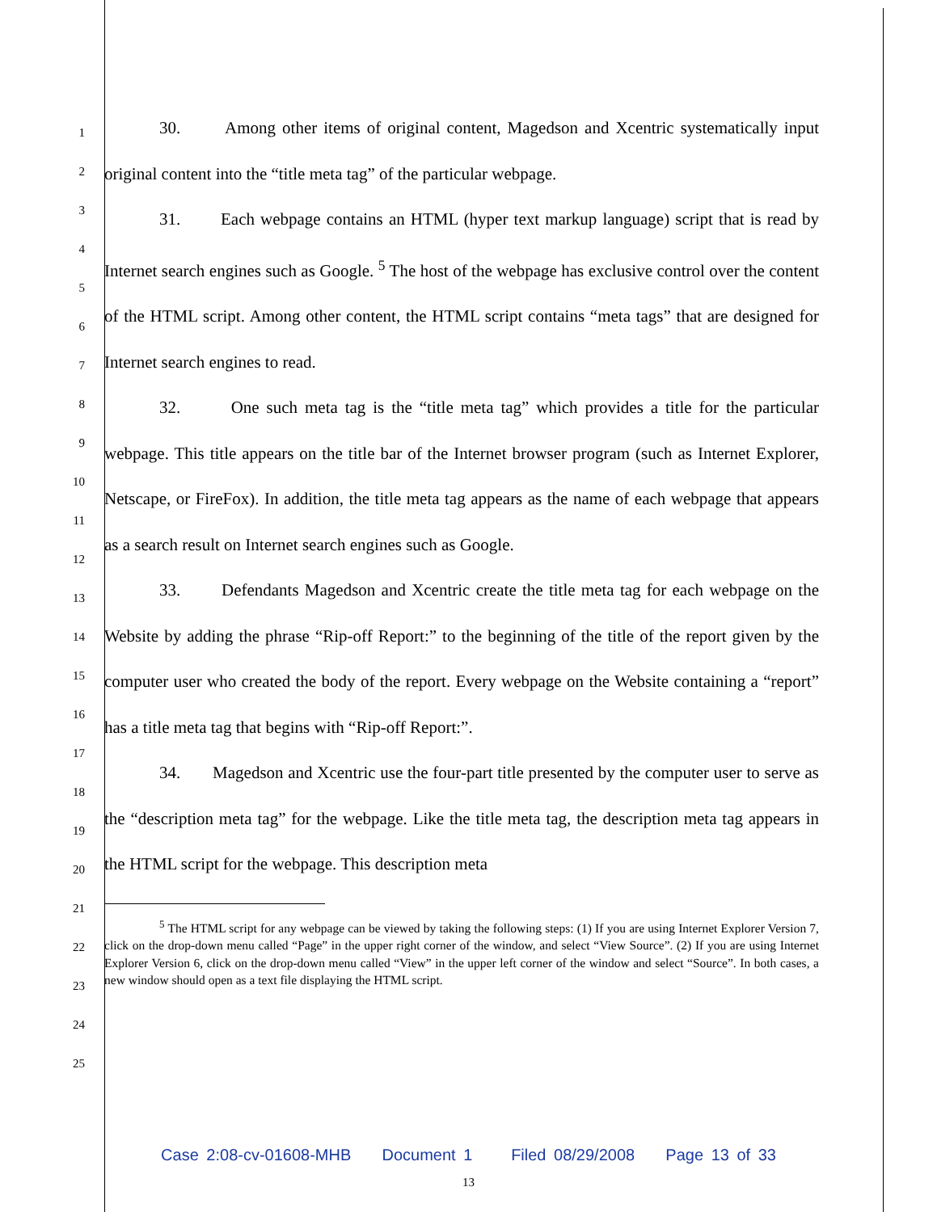1
2
3
4
5
6
7
8
9
10
11
12
13
14
15
16
17
18
19
20
21
22
23
24
25
30. Among other items of original content, Magedson and Xcentric systematically input original content into the “title meta tag” of the particular webpage.
31. Each webpage contains an HTML (hyper text markup language) script that is read by Internet search engines such as Google. <sup>5</sup> The host of the webpage has exclusive control over the content of the HTML script. Among other content, the HTML script contains “meta tags” that are designed for Internet search engines to read.
32. One such meta tag is the “title meta tag” which provides a title for the particular webpage. This title appears on the title bar of the Internet browser program (such as Internet Explorer, Netscape, or FireFox). In addition, the title meta tag appears as the name of each webpage that appears as a search result on Internet search engines such as Google.
33. Defendants Magedson and Xcentric create the title meta tag for each webpage on the Website by adding the phrase “Rip-off Report:” to the beginning of the title of the report given by the computer user who created the body of the report. Every webpage on the Website containing a “report” has a title meta tag that begins with “Rip-off Report:”.
34. Magedson and Xcentric use the four-part title presented by the computer user to serve as the “description meta tag” for the webpage. Like the title meta tag, the description meta tag appears in the HTML script for the webpage. This description meta
<sup>5</sup> The HTML script for any webpage can be viewed by taking the following steps: (1) If you are using Internet Explorer Version 7, click on the drop-down menu called “Page” in the upper right corner of the window, and select “View Source”. (2) If you are using Internet Explorer Version 6, click on the drop-down menu called “View” in the upper left corner of the window and select “Source”. In both cases, a new window should open as a text file displaying the HTML script.
Case 2:08-cv-01608-MHB Document 1 Filed 08/29/2008 Page 13 of 33
13